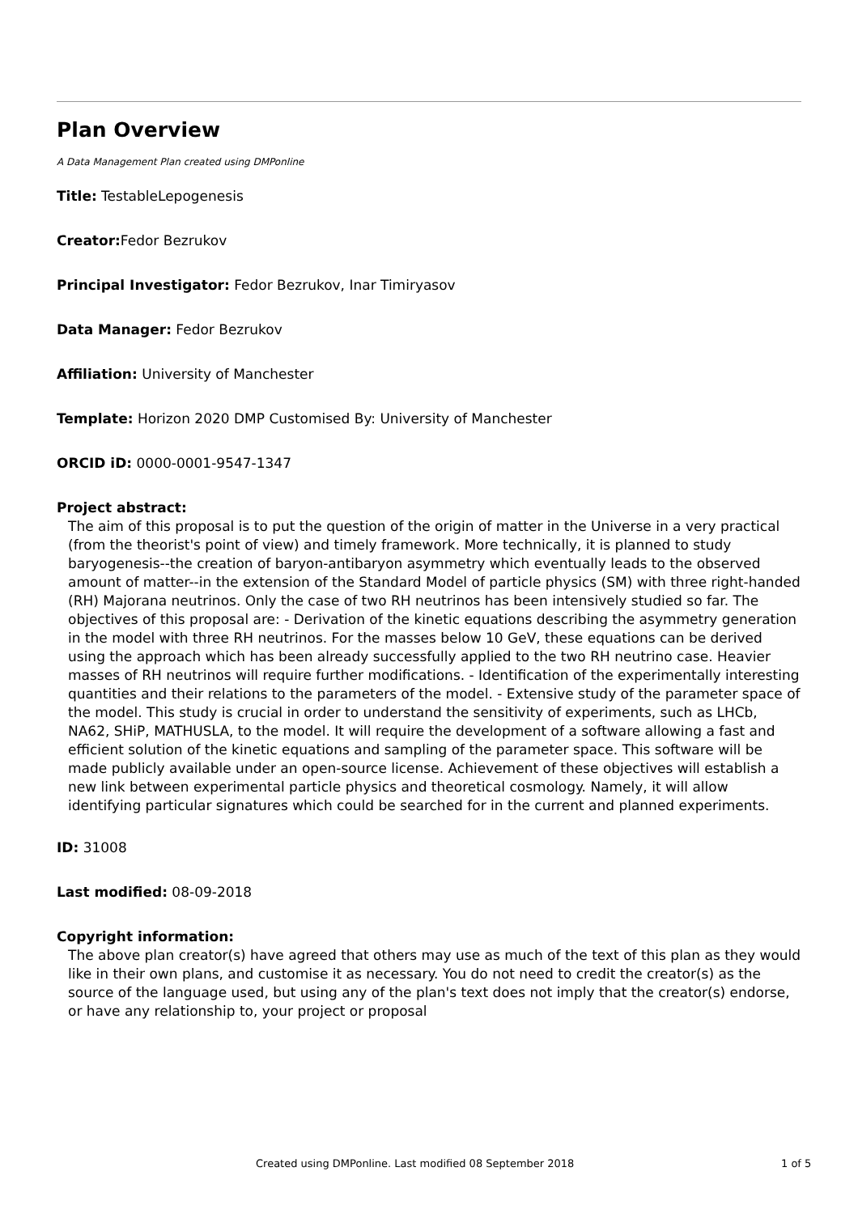Plan Overview
A Data Management Plan created using DMPonline
Title: TestableLepogenesis
Creator: Fedor Bezrukov
Principal Investigator: Fedor Bezrukov, Inar Timiryasov
Data Manager: Fedor Bezrukov
Affiliation: University of Manchester
Template: Horizon 2020 DMP Customised By: University of Manchester
ORCID iD: 0000-0001-9547-1347
Project abstract:
The aim of this proposal is to put the question of the origin of matter in the Universe in a very practical (from the theorist's point of view) and timely framework. More technically, it is planned to study baryogenesis--the creation of baryon-antibaryon asymmetry which eventually leads to the observed amount of matter--in the extension of the Standard Model of particle physics (SM) with three right-handed (RH) Majorana neutrinos. Only the case of two RH neutrinos has been intensively studied so far. The objectives of this proposal are: - Derivation of the kinetic equations describing the asymmetry generation in the model with three RH neutrinos. For the masses below 10 GeV, these equations can be derived using the approach which has been already successfully applied to the two RH neutrino case. Heavier masses of RH neutrinos will require further modifications. - Identification of the experimentally interesting quantities and their relations to the parameters of the model. - Extensive study of the parameter space of the model. This study is crucial in order to understand the sensitivity of experiments, such as LHCb, NA62, SHiP, MATHUSLA, to the model. It will require the development of a software allowing a fast and efficient solution of the kinetic equations and sampling of the parameter space. This software will be made publicly available under an open-source license. Achievement of these objectives will establish a new link between experimental particle physics and theoretical cosmology. Namely, it will allow identifying particular signatures which could be searched for in the current and planned experiments.
ID: 31008
Last modified: 08-09-2018
Copyright information:
The above plan creator(s) have agreed that others may use as much of the text of this plan as they would like in their own plans, and customise it as necessary. You do not need to credit the creator(s) as the source of the language used, but using any of the plan's text does not imply that the creator(s) endorse, or have any relationship to, your project or proposal
Created using DMPonline. Last modified 08 September 2018 1 of 5